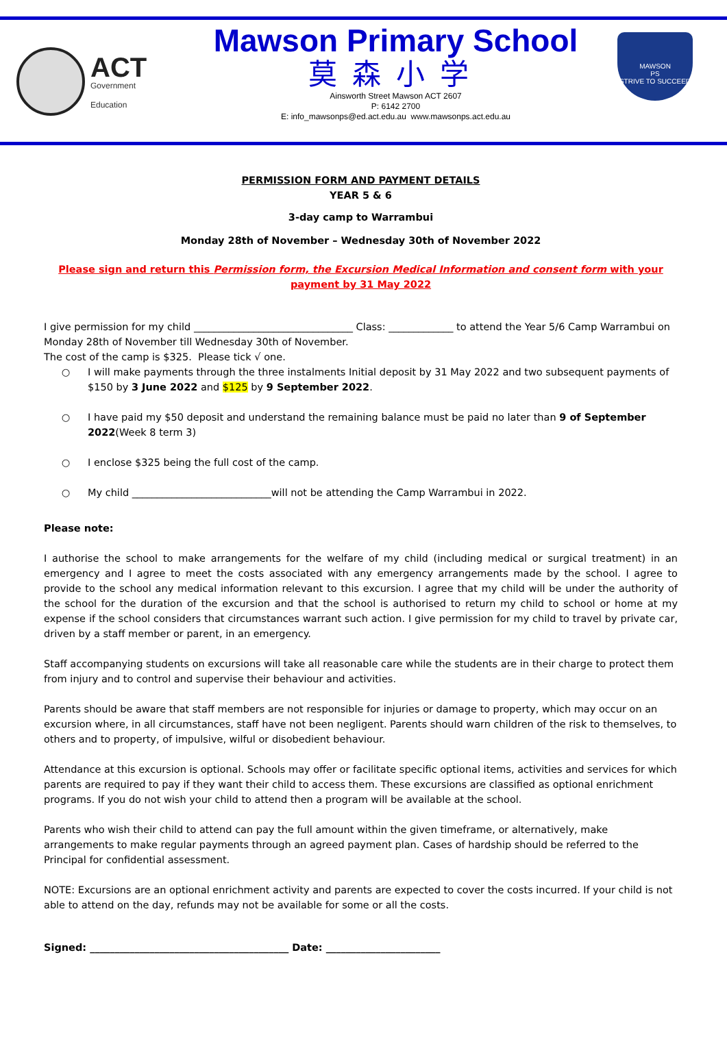ACT
Government
Education
Mawson Primary School
莫森小学
Ainsworth Street Mawson ACT 2607
P: 6142 2700
E: info_mawsonps@ed.act.edu.au www.mawsonps.act.edu.au
MAWSON
PS
STRIVE TO SUCCEED
PERMISSION FORM AND PAYMENT DETAILS
YEAR 5 & 6
3-day camp to Warrambui
Monday 28th of November – Wednesday 30th of November 2022
Please sign and return this Permission form, the Excursion Medical Information and consent form with your payment by 31 May 2022
I give permission for my child ________________________________ Class: _____________ to attend the Year 5/6 Camp Warrambui on Monday 28th of November till Wednesday 30th of November.
The cost of the camp is $325. Please tick √ one.
○ I will make payments through the three instalments Initial deposit by 31 May 2022 and two subsequent payments of $150 by 3 June 2022 and $125 by 9 September 2022.
○ I have paid my $50 deposit and understand the remaining balance must be paid no later than 9 of September 2022(Week 8 term 3)
○ I enclose $325 being the full cost of the camp.
○ My child ____________________________will not be attending the Camp Warrambui in 2022.
Please note:
I authorise the school to make arrangements for the welfare of my child (including medical or surgical treatment) in an emergency and I agree to meet the costs associated with any emergency arrangements made by the school. I agree to provide to the school any medical information relevant to this excursion. I agree that my child will be under the authority of the school for the duration of the excursion and that the school is authorised to return my child to school or home at my expense if the school considers that circumstances warrant such action. I give permission for my child to travel by private car, driven by a staff member or parent, in an emergency.
Staff accompanying students on excursions will take all reasonable care while the students are in their charge to protect them from injury and to control and supervise their behaviour and activities.
Parents should be aware that staff members are not responsible for injuries or damage to property, which may occur on an excursion where, in all circumstances, staff have not been negligent. Parents should warn children of the risk to themselves, to others and to property, of impulsive, wilful or disobedient behaviour.
Attendance at this excursion is optional. Schools may offer or facilitate specific optional items, activities and services for which parents are required to pay if they want their child to access them. These excursions are classified as optional enrichment programs. If you do not wish your child to attend then a program will be available at the school.
Parents who wish their child to attend can pay the full amount within the given timeframe, or alternatively, make arrangements to make regular payments through an agreed payment plan. Cases of hardship should be referred to the Principal for confidential assessment.
NOTE: Excursions are an optional enrichment activity and parents are expected to cover the costs incurred. If your child is not able to attend on the day, refunds may not be available for some or all the costs.
Signed: ________________________________________ Date: _______________________